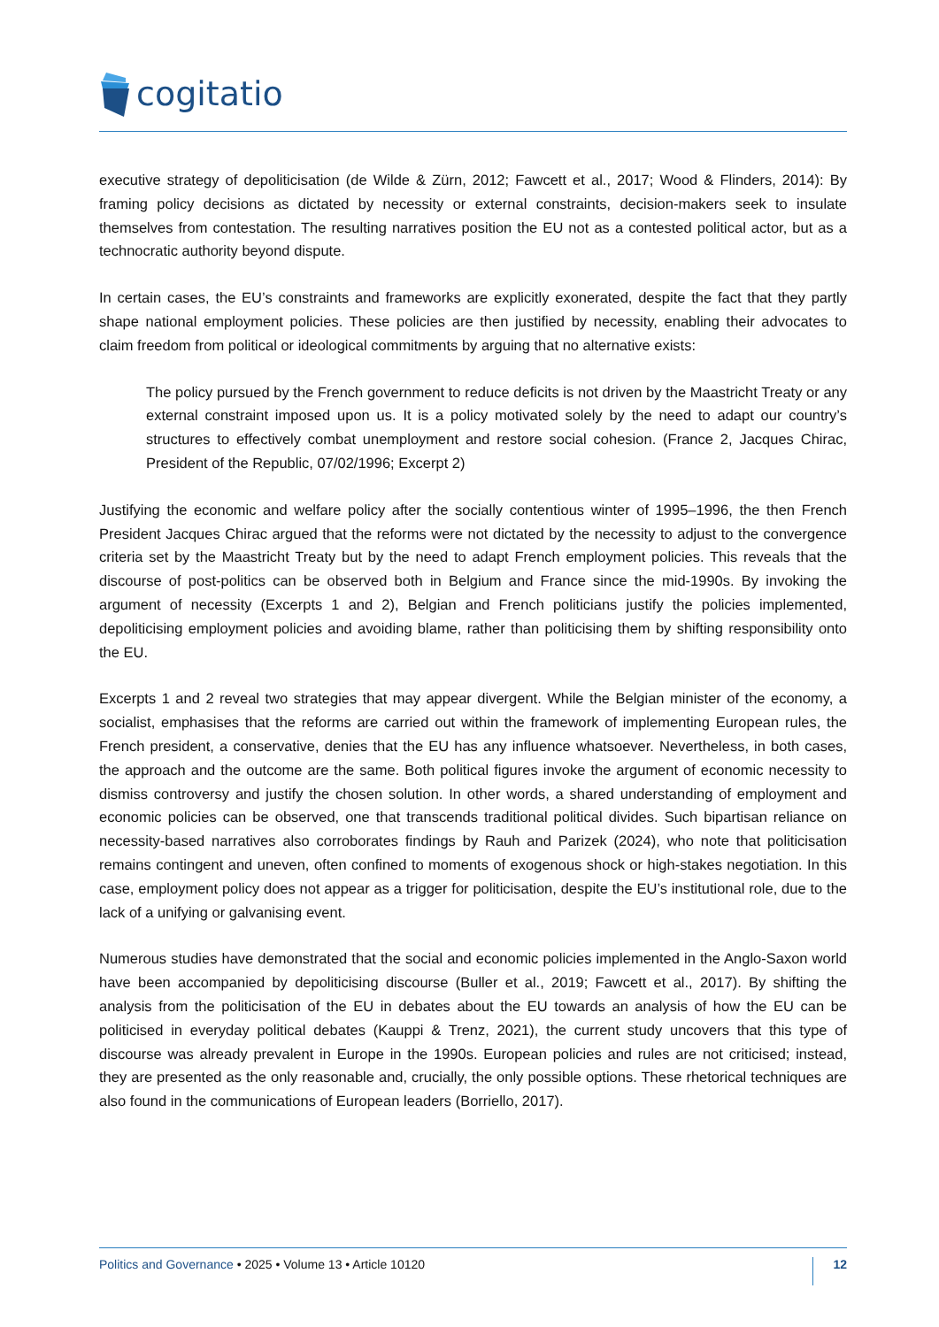cogitatio
executive strategy of depoliticisation (de Wilde & Zürn, 2012; Fawcett et al., 2017; Wood & Flinders, 2014): By framing policy decisions as dictated by necessity or external constraints, decision-makers seek to insulate themselves from contestation. The resulting narratives position the EU not as a contested political actor, but as a technocratic authority beyond dispute.
In certain cases, the EU’s constraints and frameworks are explicitly exonerated, despite the fact that they partly shape national employment policies. These policies are then justified by necessity, enabling their advocates to claim freedom from political or ideological commitments by arguing that no alternative exists:
The policy pursued by the French government to reduce deficits is not driven by the Maastricht Treaty or any external constraint imposed upon us. It is a policy motivated solely by the need to adapt our country’s structures to effectively combat unemployment and restore social cohesion. (France 2, Jacques Chirac, President of the Republic, 07/02/1996; Excerpt 2)
Justifying the economic and welfare policy after the socially contentious winter of 1995–1996, the then French President Jacques Chirac argued that the reforms were not dictated by the necessity to adjust to the convergence criteria set by the Maastricht Treaty but by the need to adapt French employment policies. This reveals that the discourse of post-politics can be observed both in Belgium and France since the mid-1990s. By invoking the argument of necessity (Excerpts 1 and 2), Belgian and French politicians justify the policies implemented, depoliticising employment policies and avoiding blame, rather than politicising them by shifting responsibility onto the EU.
Excerpts 1 and 2 reveal two strategies that may appear divergent. While the Belgian minister of the economy, a socialist, emphasises that the reforms are carried out within the framework of implementing European rules, the French president, a conservative, denies that the EU has any influence whatsoever. Nevertheless, in both cases, the approach and the outcome are the same. Both political figures invoke the argument of economic necessity to dismiss controversy and justify the chosen solution. In other words, a shared understanding of employment and economic policies can be observed, one that transcends traditional political divides. Such bipartisan reliance on necessity-based narratives also corroborates findings by Rauh and Parizek (2024), who note that politicisation remains contingent and uneven, often confined to moments of exogenous shock or high-stakes negotiation. In this case, employment policy does not appear as a trigger for politicisation, despite the EU’s institutional role, due to the lack of a unifying or galvanising event.
Numerous studies have demonstrated that the social and economic policies implemented in the Anglo-Saxon world have been accompanied by depoliticising discourse (Buller et al., 2019; Fawcett et al., 2017). By shifting the analysis from the politicisation of the EU in debates about the EU towards an analysis of how the EU can be politicised in everyday political debates (Kauppi & Trenz, 2021), the current study uncovers that this type of discourse was already prevalent in Europe in the 1990s. European policies and rules are not criticised; instead, they are presented as the only reasonable and, crucially, the only possible options. These rhetorical techniques are also found in the communications of European leaders (Borriello, 2017).
Politics and Governance • 2025 • Volume 13 • Article 10120
12